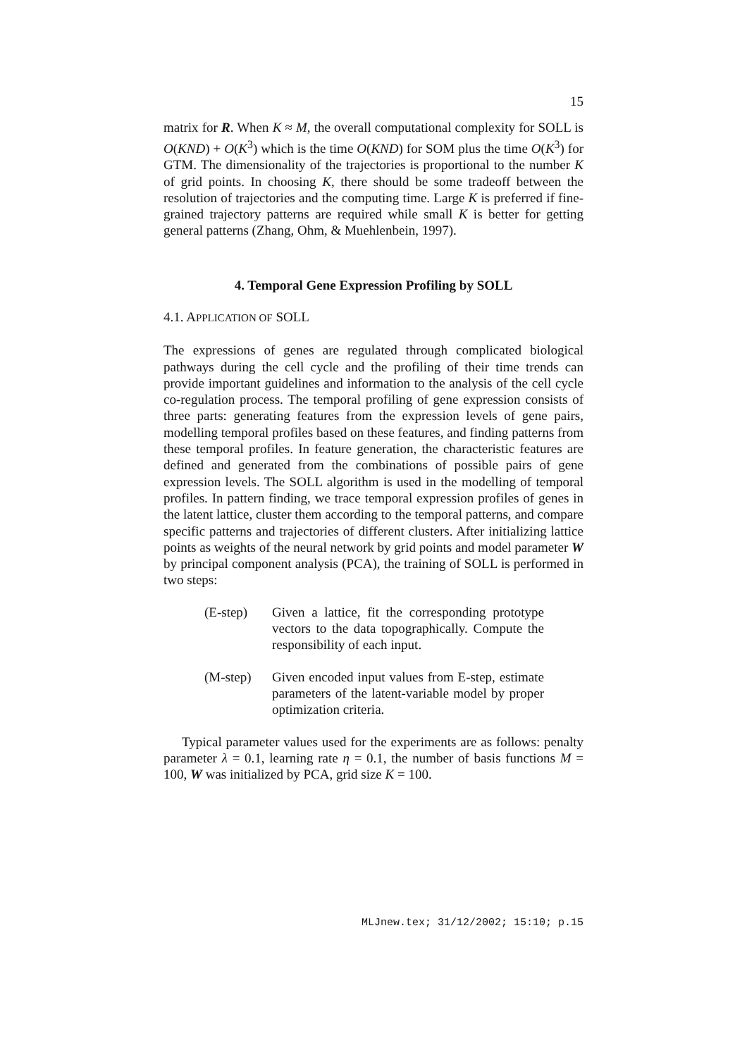15
matrix for R. When K ≈ M, the overall computational complexity for SOLL is O(KND) + O(K<sup>3</sup>) which is the time O(KND) for SOM plus the time O(K<sup>3</sup>) for GTM. The dimensionality of the trajectories is proportional to the number K of grid points. In choosing K, there should be some tradeoff between the resolution of trajectories and the computing time. Large K is preferred if fine-grained trajectory patterns are required while small K is better for getting general patterns (Zhang, Ohm, & Muehlenbein, 1997).
4. Temporal Gene Expression Profiling by SOLL
4.1. APPLICATION OF SOLL
The expressions of genes are regulated through complicated biological pathways during the cell cycle and the profiling of their time trends can provide important guidelines and information to the analysis of the cell cycle co-regulation process. The temporal profiling of gene expression consists of three parts: generating features from the expression levels of gene pairs, modelling temporal profiles based on these features, and finding patterns from these temporal profiles. In feature generation, the characteristic features are defined and generated from the combinations of possible pairs of gene expression levels. The SOLL algorithm is used in the modelling of temporal profiles. In pattern finding, we trace temporal expression profiles of genes in the latent lattice, cluster them according to the temporal patterns, and compare specific patterns and trajectories of different clusters. After initializing lattice points as weights of the neural network by grid points and model parameter W by principal component analysis (PCA), the training of SOLL is performed in two steps:
(E-step) Given a lattice, fit the corresponding prototype vectors to the data topographically. Compute the responsibility of each input.
(M-step) Given encoded input values from E-step, estimate parameters of the latent-variable model by proper optimization criteria.
Typical parameter values used for the experiments are as follows: penalty parameter λ = 0.1, learning rate η = 0.1, the number of basis functions M = 100, W was initialized by PCA, grid size K = 100.
MLJnew.tex; 31/12/2002; 15:10; p.15